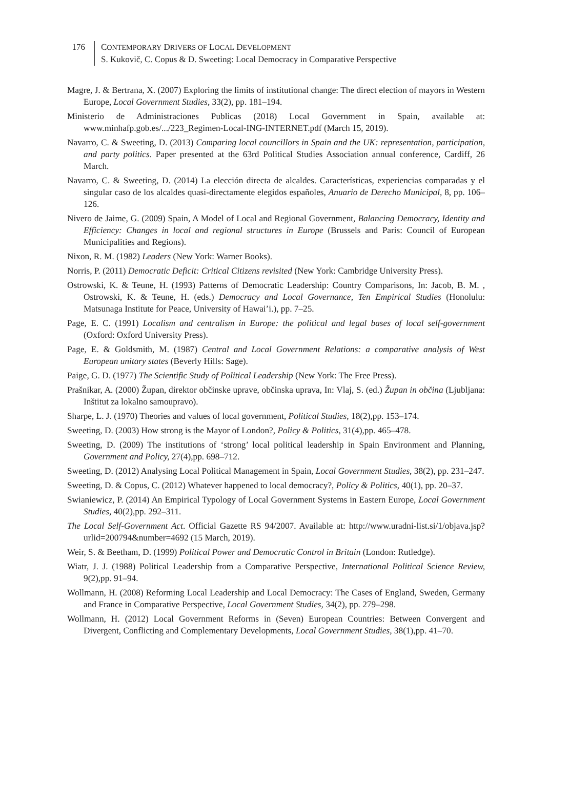176 CONTEMPORARY DRIVERS OF LOCAL DEVELOPMENT
S. Kukovič, C. Copus & D. Sweeting: Local Democracy in Comparative Perspective
Magre, J. & Bertrana, X. (2007) Exploring the limits of institutional change: The direct election of mayors in Western Europe, Local Government Studies, 33(2), pp. 181–194.
Ministerio de Administraciones Publicas (2018) Local Government in Spain, available at: www.minhafp.gob.es/.../223_Regimen-Local-ING-INTERNET.pdf (March 15, 2019).
Navarro, C. & Sweeting, D. (2013) Comparing local councillors in Spain and the UK: representation, participation, and party politics. Paper presented at the 63rd Political Studies Association annual conference, Cardiff, 26 March.
Navarro, C. & Sweeting, D. (2014) La elección directa de alcaldes. Características, experiencias comparadas y el singular caso de los alcaldes quasi-directamente elegidos españoles, Anuario de Derecho Municipal, 8, pp. 106–126.
Nivero de Jaime, G. (2009) Spain, A Model of Local and Regional Government, Balancing Democracy, Identity and Efficiency: Changes in local and regional structures in Europe (Brussels and Paris: Council of European Municipalities and Regions).
Nixon, R. M. (1982) Leaders (New York: Warner Books).
Norris, P. (2011) Democratic Deficit: Critical Citizens revisited (New York: Cambridge University Press).
Ostrowski, K. & Teune, H. (1993) Patterns of Democratic Leadership: Country Comparisons, In: Jacob, B. M. , Ostrowski, K. & Teune, H. (eds.) Democracy and Local Governance, Ten Empirical Studies (Honolulu: Matsunaga Institute for Peace, University of Hawai’i.), pp. 7–25.
Page, E. C. (1991) Localism and centralism in Europe: the political and legal bases of local self-government (Oxford: Oxford University Press).
Page, E. & Goldsmith, M. (1987) Central and Local Government Relations: a comparative analysis of West European unitary states (Beverly Hills: Sage).
Paige, G. D. (1977) The Scientific Study of Political Leadership (New York: The Free Press).
Prašnikar, A. (2000) Župan, direktor občinske uprave, občinska uprava, In: Vlaj, S. (ed.) Župan in občina (Ljubljana: Inštitut za lokalno samoupravo).
Sharpe, L. J. (1970) Theories and values of local government, Political Studies, 18(2),pp. 153–174.
Sweeting, D. (2003) How strong is the Mayor of London?, Policy & Politics, 31(4),pp. 465–478.
Sweeting, D. (2009) The institutions of ‘strong’ local political leadership in Spain Environment and Planning, Government and Policy, 27(4),pp. 698–712.
Sweeting, D. (2012) Analysing Local Political Management in Spain, Local Government Studies, 38(2), pp. 231–247.
Sweeting, D. & Copus, C. (2012) Whatever happened to local democracy?, Policy & Politics, 40(1), pp. 20–37.
Swianiewicz, P. (2014) An Empirical Typology of Local Government Systems in Eastern Europe, Local Government Studies, 40(2),pp. 292–311.
The Local Self-Government Act. Official Gazette RS 94/2007. Available at: http://www.uradni-list.si/1/objava.jsp?urlid=200794&number=4692 (15 March, 2019).
Weir, S. & Beetham, D. (1999) Political Power and Democratic Control in Britain (London: Rutledge).
Wiatr, J. J. (1988) Political Leadership from a Comparative Perspective, International Political Science Review, 9(2),pp. 91–94.
Wollmann, H. (2008) Reforming Local Leadership and Local Democracy: The Cases of England, Sweden, Germany and France in Comparative Perspective, Local Government Studies, 34(2), pp. 279–298.
Wollmann, H. (2012) Local Government Reforms in (Seven) European Countries: Between Convergent and Divergent, Conflicting and Complementary Developments, Local Government Studies, 38(1),pp. 41–70.